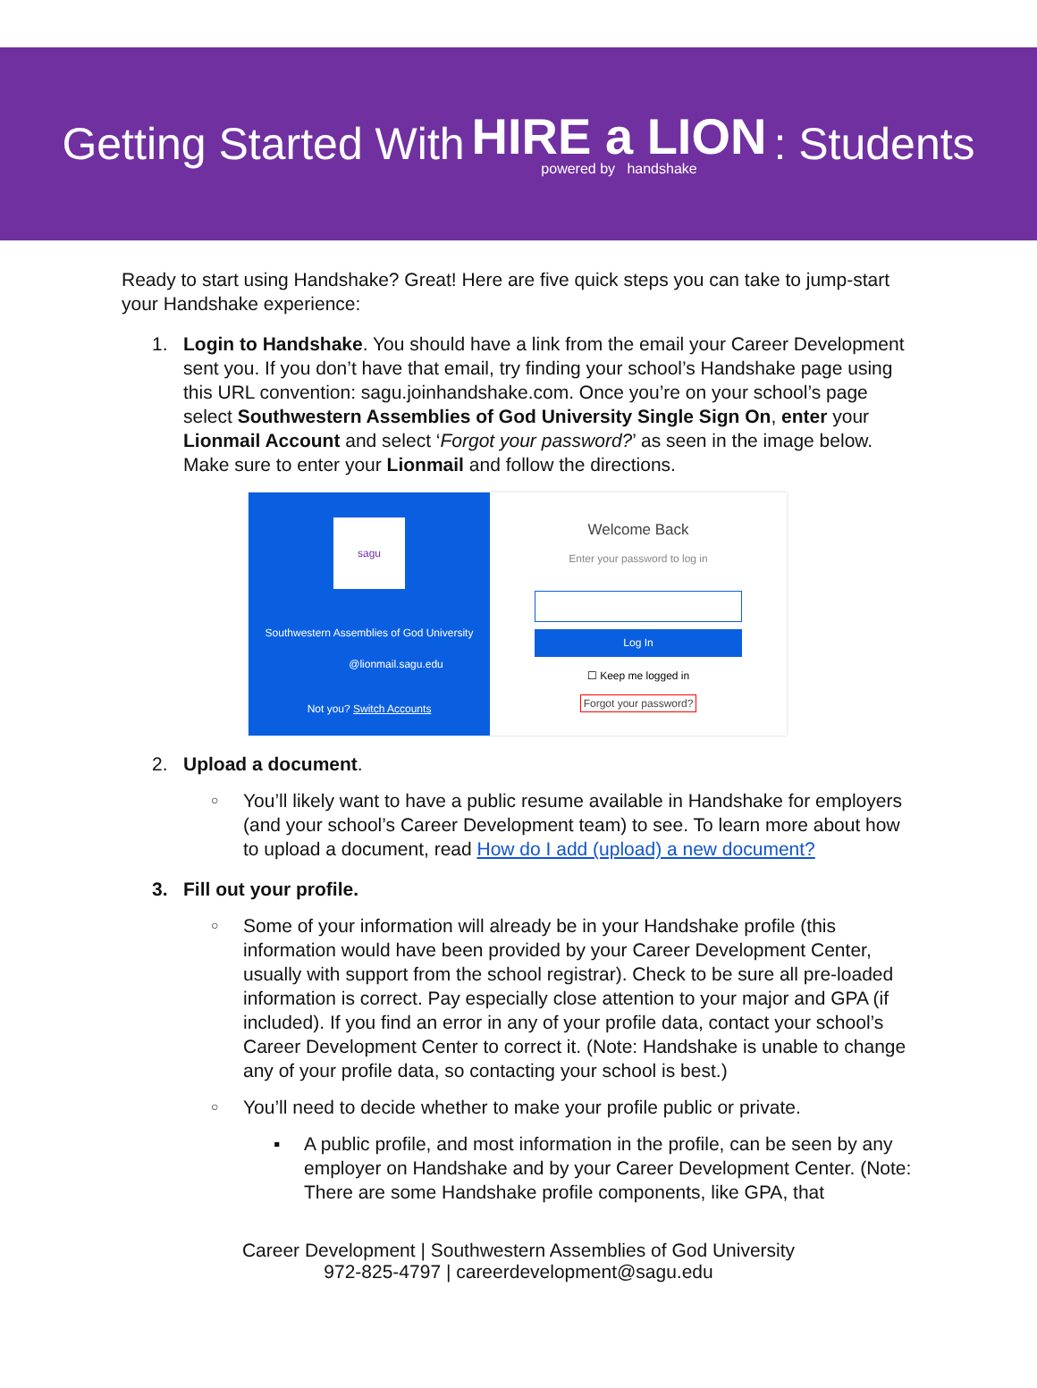Getting Started With HIRE a LION powered by handshake: Students
Ready to start using Handshake? Great! Here are five quick steps you can take to jump-start your Handshake experience:
1. Login to Handshake. You should have a link from the email your Career Development sent you. If you don’t have that email, try finding your school’s Handshake page using this URL convention: sagu.joinhandshake.com. Once you’re on your school’s page select Southwestern Assemblies of God University Single Sign On, enter your Lionmail Account and select ‘Forgot your password?’ as seen in the image below. Make sure to enter your Lionmail and follow the directions.
sagu
Southwestern Assemblies of God University
@lionmail.sagu.edu
Not you? Switch Accounts
Welcome Back
Enter your password to log in
Log In
☐ Keep me logged in
Forgot your password?
2. Upload a document.
○
You’ll likely want to have a public resume available in Handshake for employers (and your school’s Career Development team) to see. To learn more about how to upload a document, read How do I add (upload) a new document?
3. Fill out your profile.
○
Some of your information will already be in your Handshake profile (this information would have been provided by your Career Development Center, usually with support from the school registrar). Check to be sure all pre-loaded information is correct. Pay especially close attention to your major and GPA (if included). If you find an error in any of your profile data, contact your school’s Career Development Center to correct it. (Note: Handshake is unable to change any of your profile data, so contacting your school is best.)
○
You’ll need to decide whether to make your profile public or private.
▪ A public profile, and most information in the profile, can be seen by any employer on Handshake and by your Career Development Center. (Note: There are some Handshake profile components, like GPA, that
Career Development | Southwestern Assemblies of God University
972-825-4797 | careerdevelopment@sagu.edu